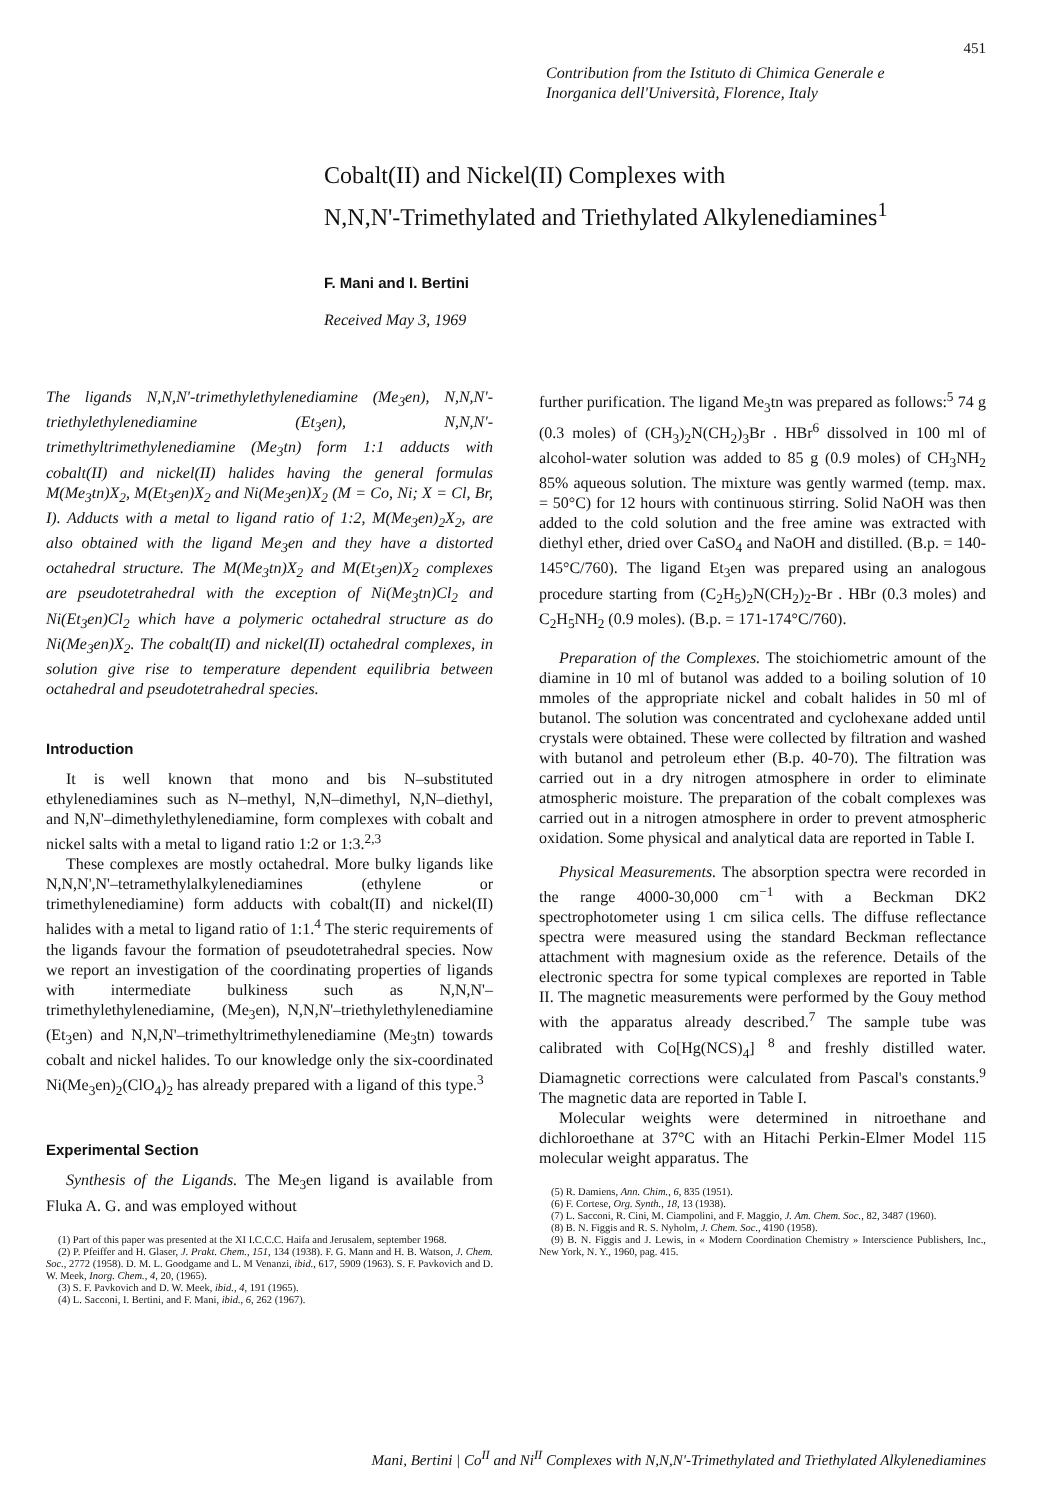451
Contribution from the Istituto di Chimica Generale e
Inorganica dell'Università, Florence, Italy
Cobalt(II) and Nickel(II) Complexes with
N,N,N'-Trimethylated and Triethylated Alkylenediamines<sup>1</sup>
F. Mani and I. Bertini
Received May 3, 1969
The ligands N,N,N'-trimethylethylenediamine (Me<sub>3</sub>en), N,N,N'-triethylethylenediamine (Et<sub>3</sub>en), N,N,N'-trimethyltrimethylenediamine (Me<sub>3</sub>tn) form 1:1 adducts with cobalt(II) and nickel(II) halides having the general formulas M(Me<sub>3</sub>tn)X<sub>2</sub>, M(Et<sub>3</sub>en)X<sub>2</sub> and Ni(Me<sub>3</sub>en)X<sub>2</sub> (M = Co, Ni; X = Cl, Br, I). Adducts with a metal to ligand ratio of 1:2, M(Me<sub>3</sub>en)<sub>2</sub>X<sub>2</sub>, are also obtained with the ligand Me<sub>3</sub>en and they have a distorted octahedral structure. The M(Me<sub>3</sub>tn)X<sub>2</sub> and M(Et<sub>3</sub>en)X<sub>2</sub> complexes are pseudotetrahedral with the exception of Ni(Me<sub>3</sub>tn)Cl<sub>2</sub> and Ni(Et<sub>3</sub>en)Cl<sub>2</sub> which have a polymeric octahedral structure as do Ni(Me<sub>3</sub>en)X<sub>2</sub>. The cobalt(II) and nickel(II) octahedral complexes, in solution give rise to temperature dependent equilibria between octahedral and pseudotetrahedral species.
Introduction
It is well known that mono and bis N–substituted ethylenediamines such as N–methyl, N,N–dimethyl, N,N–diethyl, and N,N'–dimethylethylenediamine, form complexes with cobalt and nickel salts with a metal to ligand ratio 1:2 or 1:3.<sup>2,3</sup>
These complexes are mostly octahedral. More bulky ligands like N,N,N',N'–tetramethylalkylenediamines (ethylene or trimethylenediamine) form adducts with cobalt(II) and nickel(II) halides with a metal to ligand ratio of 1:1.<sup>4</sup> The steric requirements of the ligands favour the formation of pseudotetrahedral species. Now we report an investigation of the coordinating properties of ligands with intermediate bulkiness such as N,N,N'–trimethylethylenediamine, (Me<sub>3</sub>en), N,N,N'–triethylethylenediamine (Et<sub>3</sub>en) and N,N,N'–trimethyltrimethylenediamine (Me<sub>3</sub>tn) towards cobalt and nickel halides. To our knowledge only the six-coordinated Ni(Me<sub>3</sub>en)<sub>2</sub>(ClO<sub>4</sub>)<sub>2</sub> has already prepared with a ligand of this type.<sup>3</sup>
Experimental Section
Synthesis of the Ligands. The Me<sub>3</sub>en ligand is available from Fluka A. G. and was employed without
(1) Part of this paper was presented at the XI I.C.C.C. Haifa and Jerusalem, september 1968.
(2) P. Pfeiffer and H. Glaser, J. Prakt. Chem., 151, 134 (1938). F. G. Mann and H. B. Watson, J. Chem. Soc., 2772 (1958). D. M. L. Goodgame and L. M Venanzi, ibid., 617, 5909 (1963). S. F. Pavkovich and D. W. Meek, Inorg. Chem., 4, 20, (1965).
(3) S. F. Pavkovich and D. W. Meek, ibid., 4, 191 (1965).
(4) L. Sacconi, I. Bertini, and F. Mani, ibid., 6, 262 (1967).
further purification. The ligand Me<sub>3</sub>tn was prepared as follows:<sup>5</sup> 74 g (0.3 moles) of (CH<sub>3</sub>)<sub>2</sub>N(CH<sub>2</sub>)<sub>3</sub>Br . HBr<sup>6</sup> dissolved in 100 ml of alcohol-water solution was added to 85 g (0.9 moles) of CH<sub>3</sub>NH<sub>2</sub> 85% aqueous solution. The mixture was gently warmed (temp. max. = 50°C) for 12 hours with continuous stirring. Solid NaOH was then added to the cold solution and the free amine was extracted with diethyl ether, dried over CaSO<sub>4</sub> and NaOH and distilled. (B.p. = 140-145°C/760). The ligand Et<sub>3</sub>en was prepared using an analogous procedure starting from (C<sub>2</sub>H<sub>5</sub>)<sub>2</sub>N(CH<sub>2</sub>)<sub>2</sub>-Br . HBr (0.3 moles) and C<sub>2</sub>H<sub>5</sub>NH<sub>2</sub> (0.9 moles). (B.p. = 171-174°C/760).
Preparation of the Complexes. The stoichiometric amount of the diamine in 10 ml of butanol was added to a boiling solution of 10 mmoles of the appropriate nickel and cobalt halides in 50 ml of butanol. The solution was concentrated and cyclohexane added until crystals were obtained. These were collected by filtration and washed with butanol and petroleum ether (B.p. 40-70). The filtration was carried out in a dry nitrogen atmosphere in order to eliminate atmospheric moisture. The preparation of the cobalt complexes was carried out in a nitrogen atmosphere in order to prevent atmospheric oxidation. Some physical and analytical data are reported in Table I.
Physical Measurements. The absorption spectra were recorded in the range 4000-30,000 cm<sup>−1</sup> with a Beckman DK2 spectrophotometer using 1 cm silica cells. The diffuse reflectance spectra were measured using the standard Beckman reflectance attachment with magnesium oxide as the reference. Details of the electronic spectra for some typical complexes are reported in Table II. The magnetic measurements were performed by the Gouy method with the apparatus already described.<sup>7</sup> The sample tube was calibrated with Co[Hg(NCS)<sub>4</sub>] <sup>8</sup> and freshly distilled water. Diamagnetic corrections were calculated from Pascal's constants.<sup>9</sup> The magnetic data are reported in Table I.
Molecular weights were determined in nitroethane and dichloroethane at 37°C with an Hitachi Perkin-Elmer Model 115 molecular weight apparatus. The
(5) R. Damiens, Ann. Chim., 6, 835 (1951).
(6) F. Cortese, Org. Synth., 18, 13 (1938).
(7) L. Sacconi, R. Cini, M. Ciampolini, and F. Maggio, J. Am. Chem. Soc., 82, 3487 (1960).
(8) B. N. Figgis and R. S. Nyholm, J. Chem. Soc., 4190 (1958).
(9) B. N. Figgis and J. Lewis, in « Modern Coordination Chemistry » Interscience Publishers, Inc., New York, N. Y., 1960, pag. 415.
Mani, Bertini | Co<sup>II</sup> and Ni<sup>II</sup> Complexes with N,N,N'-Trimethylated and Triethylated Alkylenediamines